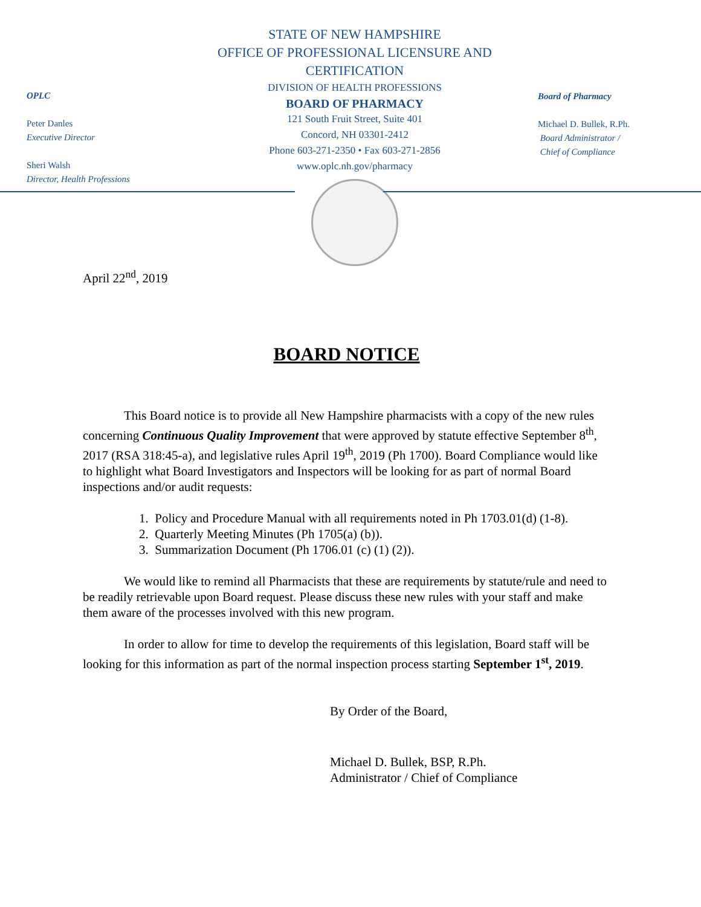OPLC
Peter Danles
Executive Director
Sheri Walsh
Director, Health Professions
STATE OF NEW HAMPSHIRE
OFFICE OF PROFESSIONAL LICENSURE AND CERTIFICATION
DIVISION OF HEALTH PROFESSIONS
BOARD OF PHARMACY
121 South Fruit Street, Suite 401
Concord, NH 03301-2412
Phone 603-271-2350 • Fax 603-271-2856
www.oplc.nh.gov/pharmacy
Board of Pharmacy
Michael D. Bullek, R.Ph.
Board Administrator /
Chief of Compliance
April 22<sup>nd</sup>, 2019
BOARD NOTICE
This Board notice is to provide all New Hampshire pharmacists with a copy of the new rules concerning Continuous Quality Improvement that were approved by statute effective September 8<sup>th</sup>, 2017 (RSA 318:45-a), and legislative rules April 19<sup>th</sup>, 2019 (Ph 1700). Board Compliance would like to highlight what Board Investigators and Inspectors will be looking for as part of normal Board inspections and/or audit requests:
1. Policy and Procedure Manual with all requirements noted in Ph 1703.01(d) (1-8).
2. Quarterly Meeting Minutes (Ph 1705(a) (b)).
3. Summarization Document (Ph 1706.01 (c) (1) (2)).
We would like to remind all Pharmacists that these are requirements by statute/rule and need to be readily retrievable upon Board request. Please discuss these new rules with your staff and make them aware of the processes involved with this new program.
In order to allow for time to develop the requirements of this legislation, Board staff will be looking for this information as part of the normal inspection process starting September 1<sup>st</sup>, 2019.
By Order of the Board,
Michael D. Bullek, BSP, R.Ph.
Administrator / Chief of Compliance